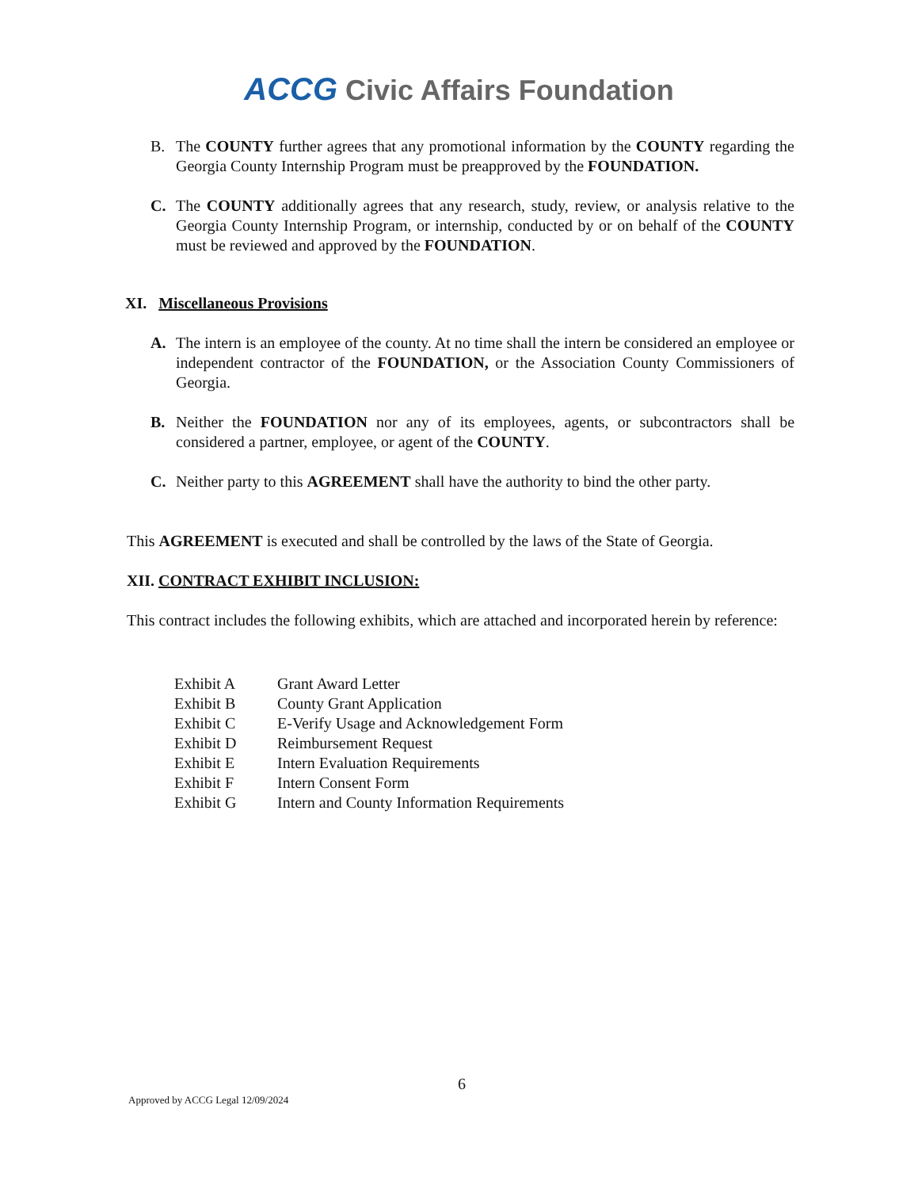ACCG Civic Affairs Foundation
B. The COUNTY further agrees that any promotional information by the COUNTY regarding the Georgia County Internship Program must be preapproved by the FOUNDATION.
C. The COUNTY additionally agrees that any research, study, review, or analysis relative to the Georgia County Internship Program, or internship, conducted by or on behalf of the COUNTY must be reviewed and approved by the FOUNDATION.
XI. Miscellaneous Provisions
A. The intern is an employee of the county. At no time shall the intern be considered an employee or independent contractor of the FOUNDATION, or the Association County Commissioners of Georgia.
B. Neither the FOUNDATION nor any of its employees, agents, or subcontractors shall be considered a partner, employee, or agent of the COUNTY.
C. Neither party to this AGREEMENT shall have the authority to bind the other party.
This AGREEMENT is executed and shall be controlled by the laws of the State of Georgia.
XII. CONTRACT EXHIBIT INCLUSION:
This contract includes the following exhibits, which are attached and incorporated herein by reference:
| Exhibit A | Grant Award Letter |
| Exhibit B | County Grant Application |
| Exhibit C | E-Verify Usage and Acknowledgement Form |
| Exhibit D | Reimbursement Request |
| Exhibit E | Intern Evaluation Requirements |
| Exhibit F | Intern Consent Form |
| Exhibit G | Intern and County Information Requirements |
6
Approved by ACCG Legal 12/09/2024